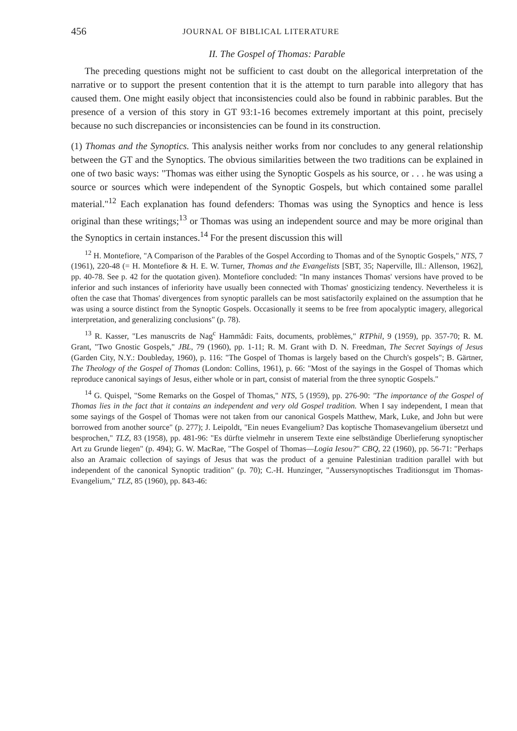456 JOURNAL OF BIBLICAL LITERATURE
II. The Gospel of Thomas: Parable
The preceding questions might not be sufficient to cast doubt on the allegorical interpretation of the narrative or to support the present contention that it is the attempt to turn parable into allegory that has caused them. One might easily object that inconsistencies could also be found in rabbinic parables. But the presence of a version of this story in GT 93:1-16 becomes extremely important at this point, precisely because no such discrepancies or inconsistencies can be found in its construction.
(1) Thomas and the Synoptics. This analysis neither works from nor concludes to any general relationship between the GT and the Synoptics. The obvious similarities between the two traditions can be explained in one of two basic ways: "Thomas was either using the Synoptic Gospels as his source, or . . . he was using a source or sources which were independent of the Synoptic Gospels, but which contained some parallel material."<sup>12</sup> Each explanation has found defenders: Thomas was using the Synoptics and hence is less original than these writings;<sup>13</sup> or Thomas was using an independent source and may be more original than the Synoptics in certain instances.<sup>14</sup> For the present discussion this will
<sup>12</sup> H. Montefiore, "A Comparison of the Parables of the Gospel According to Thomas and of the Synoptic Gospels," NTS, 7 (1961), 220-48 (= H. Montefiore & H. E. W. Turner, Thomas and the Evangelists [SBT, 35; Naperville, Ill.: Allenson, 1962], pp. 40-78. See p. 42 for the quotation given). Montefiore concluded: "In many instances Thomas' versions have proved to be inferior and such instances of inferiority have usually been connected with Thomas' gnosticizing tendency. Nevertheless it is often the case that Thomas' divergences from synoptic parallels can be most satisfactorily explained on the assumption that he was using a source distinct from the Synoptic Gospels. Occasionally it seems to be free from apocalyptic imagery, allegorical interpretation, and generalizing conclusions" (p. 78).
<sup>13</sup> R. Kasser, "Les manuscrits de Nag<sup>c</sup> Hammâdi: Faits, documents, problèmes," RTPhil, 9 (1959), pp. 357-70; R. M. Grant, "Two Gnostic Gospels," JBL, 79 (1960), pp. 1-11; R. M. Grant with D. N. Freedman, The Secret Sayings of Jesus (Garden City, N.Y.: Doubleday, 1960), p. 116: "The Gospel of Thomas is largely based on the Church's gospels"; B. Gärtner, The Theology of the Gospel of Thomas (London: Collins, 1961), p. 66: "Most of the sayings in the Gospel of Thomas which reproduce canonical sayings of Jesus, either whole or in part, consist of material from the three synoptic Gospels."
<sup>14</sup> G. Quispel, "Some Remarks on the Gospel of Thomas," NTS, 5 (1959), pp. 276-90: "The importance of the Gospel of Thomas lies in the fact that it contains an independent and very old Gospel tradition. When I say independent, I mean that some sayings of the Gospel of Thomas were not taken from our canonical Gospels Matthew, Mark, Luke, and John but were borrowed from another source" (p. 277); J. Leipoldt, "Ein neues Evangelium? Das koptische Thomasevangelium übersetzt und besprochen," TLZ, 83 (1958), pp. 481-96: "Es dürfte vielmehr in unserem Texte eine selbständige Überlieferung synoptischer Art zu Grunde liegen" (p. 494); G. W. MacRae, "The Gospel of Thomas—Logia Iesou?" CBQ, 22 (1960), pp. 56-71: "Perhaps also an Aramaic collection of sayings of Jesus that was the product of a genuine Palestinian tradition parallel with but independent of the canonical Synoptic tradition" (p. 70); C.-H. Hunzinger, "Aussersynoptisches Traditionsgut im Thomas-Evangelium," TLZ, 85 (1960), pp. 843-46: